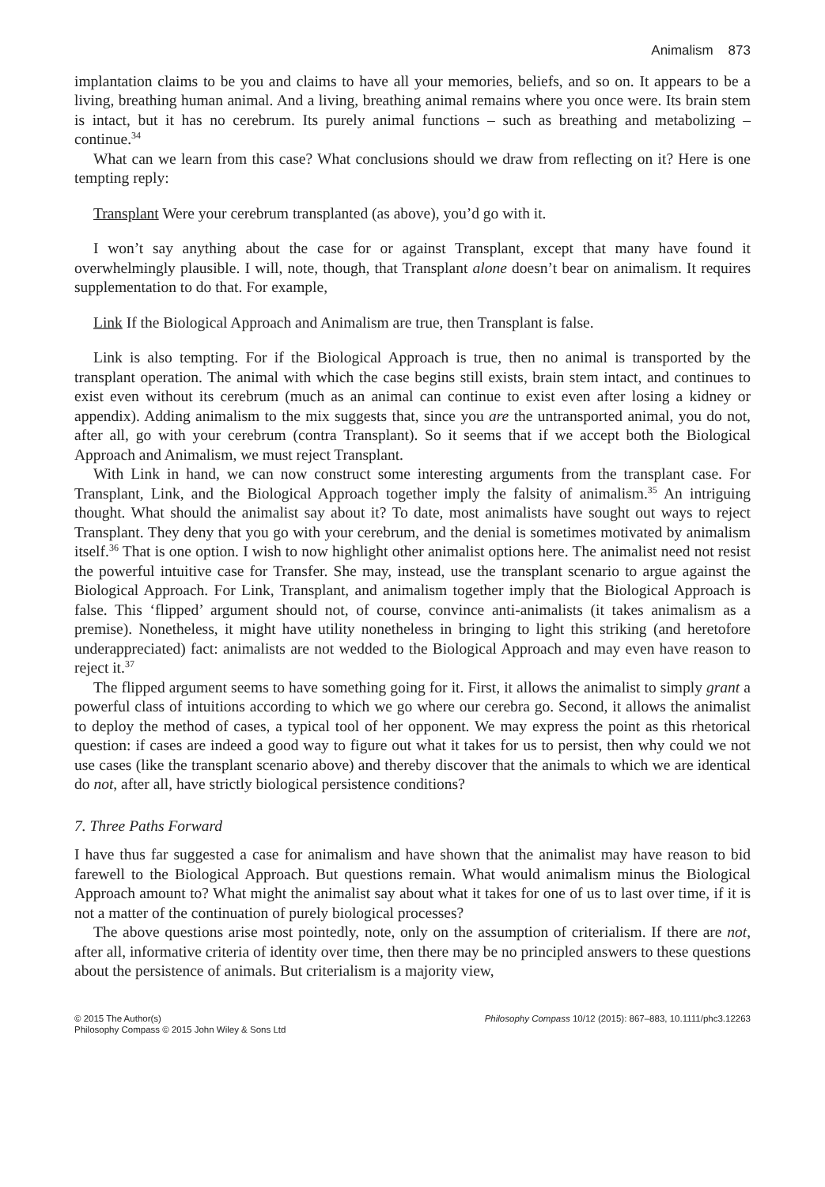Animalism 873
implantation claims to be you and claims to have all your memories, beliefs, and so on. It appears to be a living, breathing human animal. And a living, breathing animal remains where you once were. Its brain stem is intact, but it has no cerebrum. Its purely animal functions – such as breathing and metabolizing – continue.<sup>34</sup>
What can we learn from this case? What conclusions should we draw from reflecting on it? Here is one tempting reply:
Transplant Were your cerebrum transplanted (as above), you’d go with it.
I won’t say anything about the case for or against Transplant, except that many have found it overwhelmingly plausible. I will, note, though, that Transplant alone doesn’t bear on animalism. It requires supplementation to do that. For example,
Link If the Biological Approach and Animalism are true, then Transplant is false.
Link is also tempting. For if the Biological Approach is true, then no animal is transported by the transplant operation. The animal with which the case begins still exists, brain stem intact, and continues to exist even without its cerebrum (much as an animal can continue to exist even after losing a kidney or appendix). Adding animalism to the mix suggests that, since you are the untransported animal, you do not, after all, go with your cerebrum (contra Transplant). So it seems that if we accept both the Biological Approach and Animalism, we must reject Transplant.
With Link in hand, we can now construct some interesting arguments from the transplant case. For Transplant, Link, and the Biological Approach together imply the falsity of animalism.<sup>35</sup> An intriguing thought. What should the animalist say about it? To date, most animalists have sought out ways to reject Transplant. They deny that you go with your cerebrum, and the denial is sometimes motivated by animalism itself.<sup>36</sup> That is one option. I wish to now highlight other animalist options here. The animalist need not resist the powerful intuitive case for Transfer. She may, instead, use the transplant scenario to argue against the Biological Approach. For Link, Transplant, and animalism together imply that the Biological Approach is false. This ‘flipped’ argument should not, of course, convince anti-animalists (it takes animalism as a premise). Nonetheless, it might have utility nonetheless in bringing to light this striking (and heretofore underappreciated) fact: animalists are not wedded to the Biological Approach and may even have reason to reject it.<sup>37</sup>
The flipped argument seems to have something going for it. First, it allows the animalist to simply grant a powerful class of intuitions according to which we go where our cerebra go. Second, it allows the animalist to deploy the method of cases, a typical tool of her opponent. We may express the point as this rhetorical question: if cases are indeed a good way to figure out what it takes for us to persist, then why could we not use cases (like the transplant scenario above) and thereby discover that the animals to which we are identical do not, after all, have strictly biological persistence conditions?
7. Three Paths Forward
I have thus far suggested a case for animalism and have shown that the animalist may have reason to bid farewell to the Biological Approach. But questions remain. What would animalism minus the Biological Approach amount to? What might the animalist say about what it takes for one of us to last over time, if it is not a matter of the continuation of purely biological processes?
The above questions arise most pointedly, note, only on the assumption of criterialism. If there are not, after all, informative criteria of identity over time, then there may be no principled answers to these questions about the persistence of animals. But criterialism is a majority view,
© 2015 The Author(s)
Philosophy Compass © 2015 John Wiley & Sons Ltd
Philosophy Compass 10/12 (2015): 867–883, 10.1111/phc3.12263